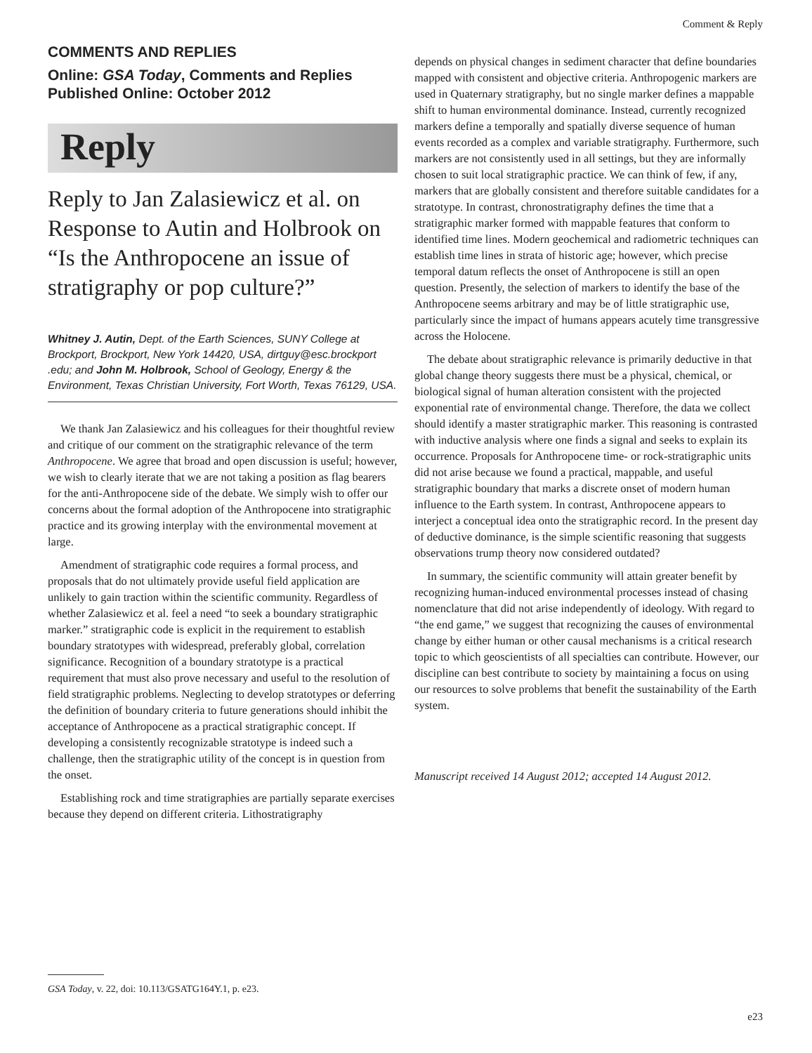Comment & Reply
COMMENTS AND REPLIES
Online: GSA Today, Comments and Replies
Published Online: October 2012
Reply
Reply to Jan Zalasiewicz et al. on Response to Autin and Holbrook on “Is the Anthropocene an issue of stratigraphy or pop culture?”
Whitney J. Autin, Dept. of the Earth Sciences, SUNY College at Brockport, Brockport, New York 14420, USA, dirtguy@esc.brockport .edu; and John M. Holbrook, School of Geology, Energy & the Environment, Texas Christian University, Fort Worth, Texas 76129, USA.
We thank Jan Zalasiewicz and his colleagues for their thoughtful review and critique of our comment on the stratigraphic relevance of the term Anthropocene. We agree that broad and open discussion is useful; however, we wish to clearly iterate that we are not taking a position as flag bearers for the anti-Anthropocene side of the debate. We simply wish to offer our concerns about the formal adoption of the Anthropocene into stratigraphic practice and its growing interplay with the environmental movement at large.
Amendment of stratigraphic code requires a formal process, and proposals that do not ultimately provide useful field application are unlikely to gain traction within the scientific community. Regardless of whether Zalasiewicz et al. feel a need “to seek a boundary stratigraphic marker.” stratigraphic code is explicit in the requirement to establish boundary stratotypes with widespread, preferably global, correlation significance. Recognition of a boundary stratotype is a practical requirement that must also prove necessary and useful to the resolution of field stratigraphic problems. Neglecting to develop stratotypes or deferring the definition of boundary criteria to future generations should inhibit the acceptance of Anthropocene as a practical stratigraphic concept. If developing a consistently recognizable stratotype is indeed such a challenge, then the stratigraphic utility of the concept is in question from the onset.
Establishing rock and time stratigraphies are partially separate exercises because they depend on different criteria. Lithostratigraphy
depends on physical changes in sediment character that define boundaries mapped with consistent and objective criteria. Anthropogenic markers are used in Quaternary stratigraphy, but no single marker defines a mappable shift to human environmental dominance. Instead, currently recognized markers define a temporally and spatially diverse sequence of human events recorded as a complex and variable stratigraphy. Furthermore, such markers are not consistently used in all settings, but they are informally chosen to suit local stratigraphic practice. We can think of few, if any, markers that are globally consistent and therefore suitable candidates for a stratotype. In contrast, chronostratigraphy defines the time that a stratigraphic marker formed with mappable features that conform to identified time lines. Modern geochemical and radiometric techniques can establish time lines in strata of historic age; however, which precise temporal datum reflects the onset of Anthropocene is still an open question. Presently, the selection of markers to identify the base of the Anthropocene seems arbitrary and may be of little stratigraphic use, particularly since the impact of humans appears acutely time transgressive across the Holocene.
The debate about stratigraphic relevance is primarily deductive in that global change theory suggests there must be a physical, chemical, or biological signal of human alteration consistent with the projected exponential rate of environmental change. Therefore, the data we collect should identify a master stratigraphic marker. This reasoning is contrasted with inductive analysis where one finds a signal and seeks to explain its occurrence. Proposals for Anthropocene time- or rock-stratigraphic units did not arise because we found a practical, mappable, and useful stratigraphic boundary that marks a discrete onset of modern human influence to the Earth system. In contrast, Anthropocene appears to interject a conceptual idea onto the stratigraphic record. In the present day of deductive dominance, is the simple scientific reasoning that suggests observations trump theory now considered outdated?
In summary, the scientific community will attain greater benefit by recognizing human-induced environmental processes instead of chasing nomenclature that did not arise independently of ideology. With regard to “the end game,” we suggest that recognizing the causes of environmental change by either human or other causal mechanisms is a critical research topic to which geoscientists of all specialties can contribute. However, our discipline can best contribute to society by maintaining a focus on using our resources to solve problems that benefit the sustainability of the Earth system.
Manuscript received 14 August 2012; accepted 14 August 2012.
GSA Today, v. 22, doi: 10.113/GSATG164Y.1, p. e23.
e23